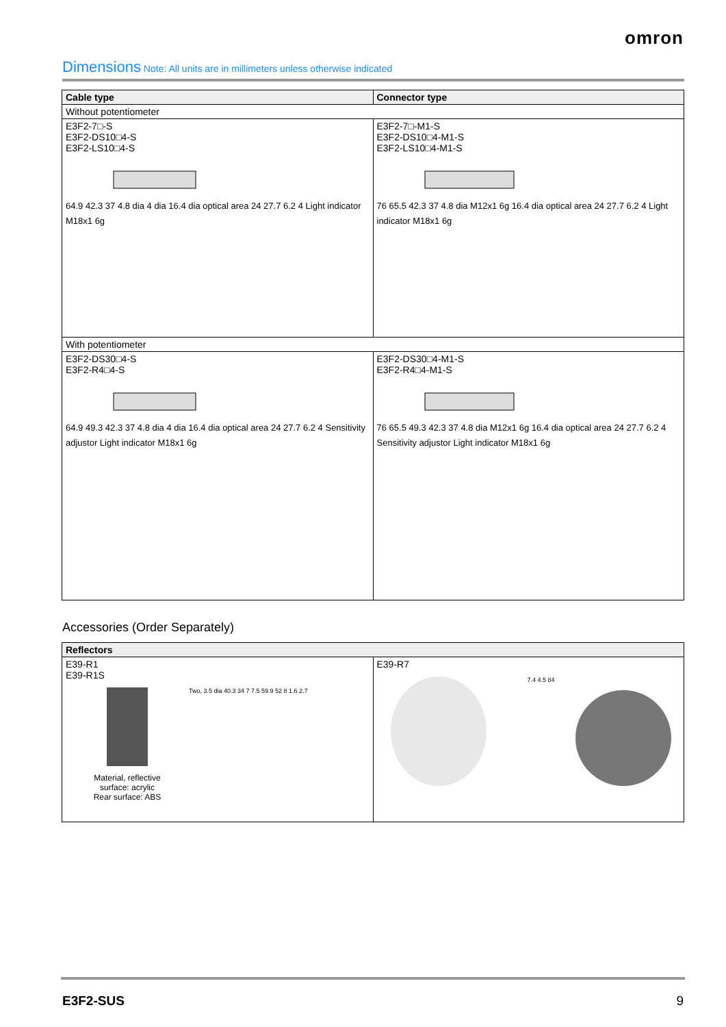omron
Dimensions Note: All units are in millimeters unless otherwise indicated
| Cable type | Connector type |
| --- | --- |
| Without potentiometer | |
| E3F2-7□-S E3F2-DS10□4-S E3F2-LS10□4-S 64.9 42.3 37 4.8 dia 4 dia 16.4 dia optical area 24 27.7 6.2 4 Light indicator M18x1 6g | E3F2-7□-M1-S E3F2-DS10□4-M1-S E3F2-LS10□4-M1-S 76 65.5 42.3 37 4.8 dia M12x1 6g 16.4 dia optical area 24 27.7 6.2 4 Light indicator M18x1 6g |
| With potentiometer | |
| E3F2-DS30□4-S E3F2-R4□4-S 64.9 49.3 42.3 37 4.8 dia 4 dia 16.4 dia optical area 24 27.7 6.2 4 Sensitivity adjustor Light indicator M18x1 6g | E3F2-DS30□4-M1-S E3F2-R4□4-M1-S 76 65.5 49.3 42.3 37 4.8 dia M12x1 6g 16.4 dia optical area 24 27.7 6.2 4 Sensitivity adjustor Light indicator M18x1 6g |
Accessories (Order Separately)
| Reflectors | |
| --- | --- |
| E39-R1 E39-R1S Material, reflective surface: acrylic Rear surface: ABS Two, 3.5 dia 40.3 34 7 7.5 59.9 52 8 1.6 2.7 | E39-R7 7.4 4.5 84 |
E3F2-SUS 9